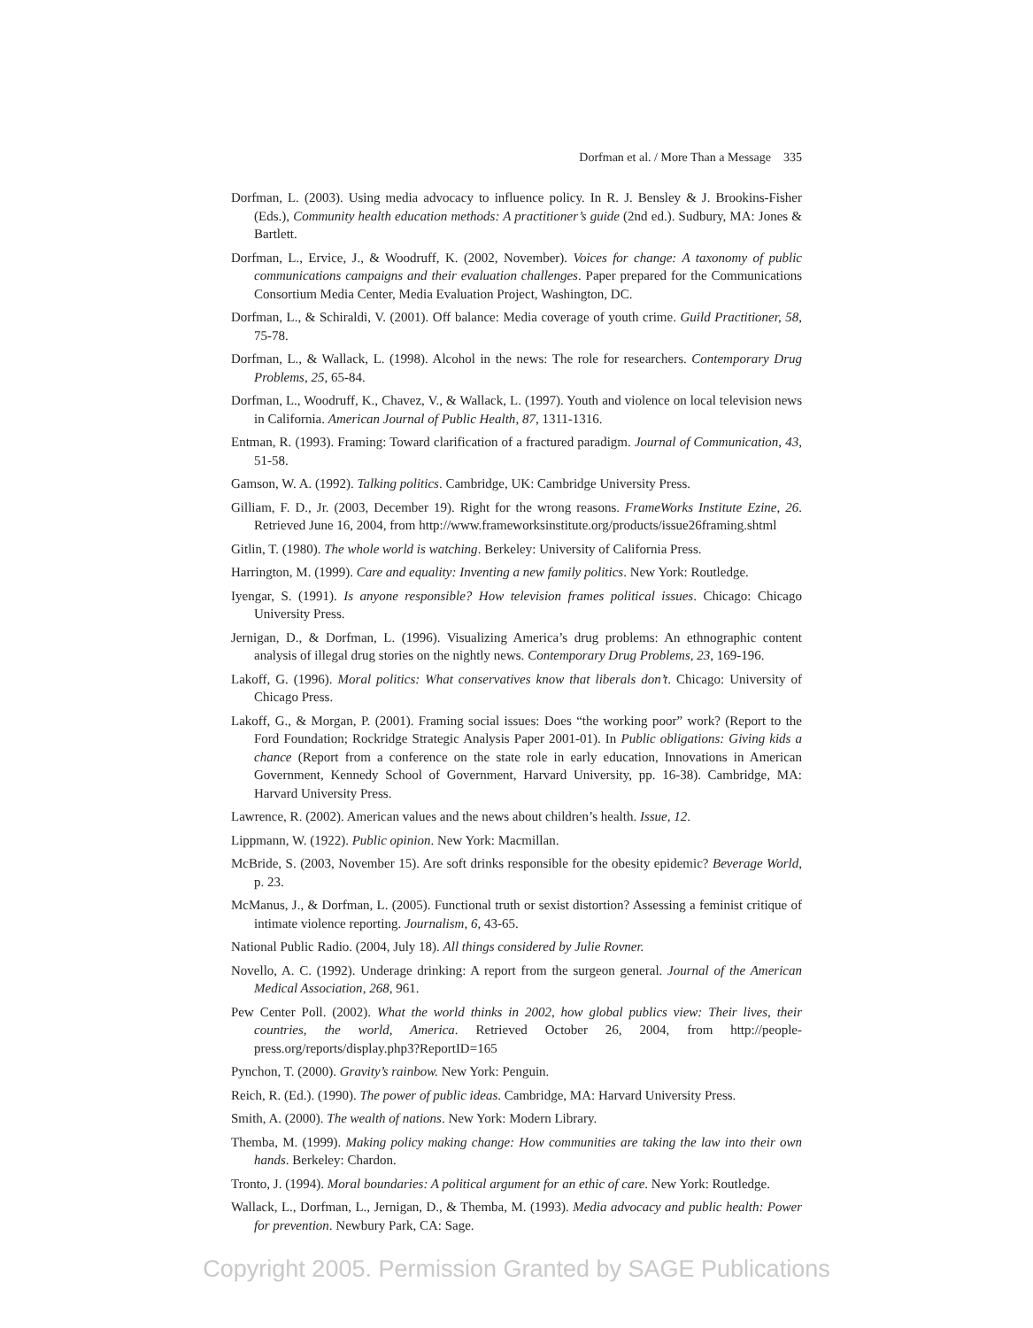Dorfman et al. / More Than a Message 335
Dorfman, L. (2003). Using media advocacy to influence policy. In R. J. Bensley & J. Brookins-Fisher (Eds.), Community health education methods: A practitioner’s guide (2nd ed.). Sudbury, MA: Jones & Bartlett.
Dorfman, L., Ervice, J., & Woodruff, K. (2002, November). Voices for change: A taxonomy of public communications campaigns and their evaluation challenges. Paper prepared for the Communications Consortium Media Center, Media Evaluation Project, Washington, DC.
Dorfman, L., & Schiraldi, V. (2001). Off balance: Media coverage of youth crime. Guild Practitioner, 58, 75-78.
Dorfman, L., & Wallack, L. (1998). Alcohol in the news: The role for researchers. Contemporary Drug Problems, 25, 65-84.
Dorfman, L., Woodruff, K., Chavez, V., & Wallack, L. (1997). Youth and violence on local television news in California. American Journal of Public Health, 87, 1311-1316.
Entman, R. (1993). Framing: Toward clarification of a fractured paradigm. Journal of Communication, 43, 51-58.
Gamson, W. A. (1992). Talking politics. Cambridge, UK: Cambridge University Press.
Gilliam, F. D., Jr. (2003, December 19). Right for the wrong reasons. FrameWorks Institute Ezine, 26. Retrieved June 16, 2004, from http://www.frameworksinstitute.org/products/issue26framing.shtml
Gitlin, T. (1980). The whole world is watching. Berkeley: University of California Press.
Harrington, M. (1999). Care and equality: Inventing a new family politics. New York: Routledge.
Iyengar, S. (1991). Is anyone responsible? How television frames political issues. Chicago: Chicago University Press.
Jernigan, D., & Dorfman, L. (1996). Visualizing America’s drug problems: An ethnographic content analysis of illegal drug stories on the nightly news. Contemporary Drug Problems, 23, 169-196.
Lakoff, G. (1996). Moral politics: What conservatives know that liberals don’t. Chicago: University of Chicago Press.
Lakoff, G., & Morgan, P. (2001). Framing social issues: Does “the working poor” work? (Report to the Ford Foundation; Rockridge Strategic Analysis Paper 2001-01). In Public obligations: Giving kids a chance (Report from a conference on the state role in early education, Innovations in American Government, Kennedy School of Government, Harvard University, pp. 16-38). Cambridge, MA: Harvard University Press.
Lawrence, R. (2002). American values and the news about children’s health. Issue, 12.
Lippmann, W. (1922). Public opinion. New York: Macmillan.
McBride, S. (2003, November 15). Are soft drinks responsible for the obesity epidemic? Beverage World, p. 23.
McManus, J., & Dorfman, L. (2005). Functional truth or sexist distortion? Assessing a feminist critique of intimate violence reporting. Journalism, 6, 43-65.
National Public Radio. (2004, July 18). All things considered by Julie Rovner.
Novello, A. C. (1992). Underage drinking: A report from the surgeon general. Journal of the American Medical Association, 268, 961.
Pew Center Poll. (2002). What the world thinks in 2002, how global publics view: Their lives, their countries, the world, America. Retrieved October 26, 2004, from http://people-press.org/reports/display.php3?ReportID=165
Pynchon, T. (2000). Gravity’s rainbow. New York: Penguin.
Reich, R. (Ed.). (1990). The power of public ideas. Cambridge, MA: Harvard University Press.
Smith, A. (2000). The wealth of nations. New York: Modern Library.
Themba, M. (1999). Making policy making change: How communities are taking the law into their own hands. Berkeley: Chardon.
Tronto, J. (1994). Moral boundaries: A political argument for an ethic of care. New York: Routledge.
Wallack, L., Dorfman, L., Jernigan, D., & Themba, M. (1993). Media advocacy and public health: Power for prevention. Newbury Park, CA: Sage.
Copyright 2005. Permission Granted by SAGE Publications